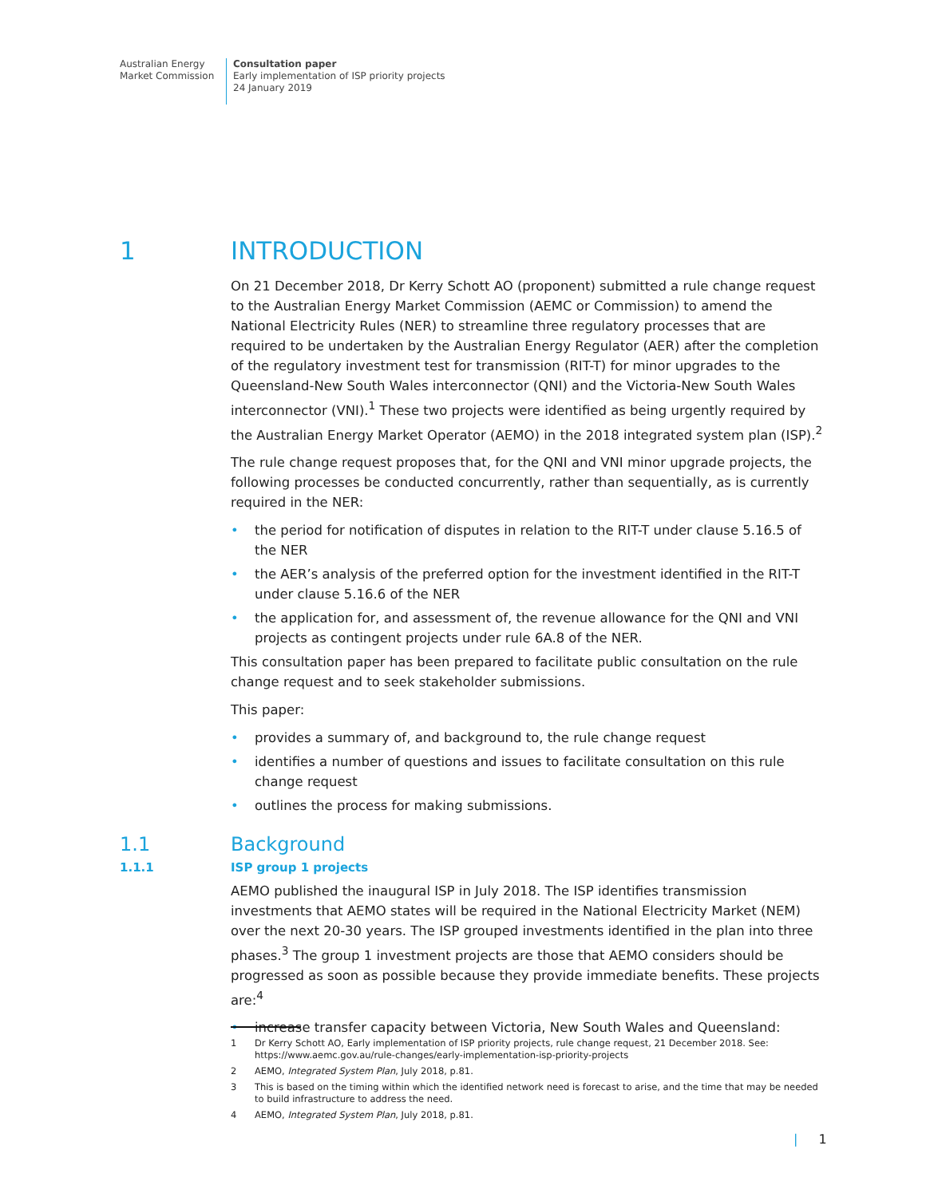Australian Energy
Market Commission
Consultation paper
Early implementation of ISP priority projects
24 January 2019
1 INTRODUCTION
On 21 December 2018, Dr Kerry Schott AO (proponent) submitted a rule change request to the Australian Energy Market Commission (AEMC or Commission) to amend the National Electricity Rules (NER) to streamline three regulatory processes that are required to be undertaken by the Australian Energy Regulator (AER) after the completion of the regulatory investment test for transmission (RIT-T) for minor upgrades to the Queensland-New South Wales interconnector (QNI) and the Victoria-New South Wales interconnector (VNI).<sup>1</sup> These two projects were identified as being urgently required by the Australian Energy Market Operator (AEMO) in the 2018 integrated system plan (ISP).<sup>2</sup>
The rule change request proposes that, for the QNI and VNI minor upgrade projects, the following processes be conducted concurrently, rather than sequentially, as is currently required in the NER:
• the period for notification of disputes in relation to the RIT-T under clause 5.16.5 of the NER
• the AER’s analysis of the preferred option for the investment identified in the RIT-T under clause 5.16.6 of the NER
• the application for, and assessment of, the revenue allowance for the QNI and VNI projects as contingent projects under rule 6A.8 of the NER.
This consultation paper has been prepared to facilitate public consultation on the rule change request and to seek stakeholder submissions.
This paper:
• provides a summary of, and background to, the rule change request
• identifies a number of questions and issues to facilitate consultation on this rule change request
• outlines the process for making submissions.
1.1 Background
1.1.1 ISP group 1 projects
AEMO published the inaugural ISP in July 2018. The ISP identifies transmission investments that AEMO states will be required in the National Electricity Market (NEM) over the next 20-30 years. The ISP grouped investments identified in the plan into three phases.<sup>3</sup> The group 1 investment projects are those that AEMO considers should be progressed as soon as possible because they provide immediate benefits. These projects are:<sup>4</sup>
• increase transfer capacity between Victoria, New South Wales and Queensland:
1 Dr Kerry Schott AO, Early implementation of ISP priority projects, rule change request, 21 December 2018. See: https://www.aemc.gov.au/rule-changes/early-implementation-isp-priority-projects
2 AEMO, Integrated System Plan, July 2018, p.81.
3 This is based on the timing within which the identified network need is forecast to arise, and the time that may be needed to build infrastructure to address the need.
4 AEMO, Integrated System Plan, July 2018, p.81.
| 1